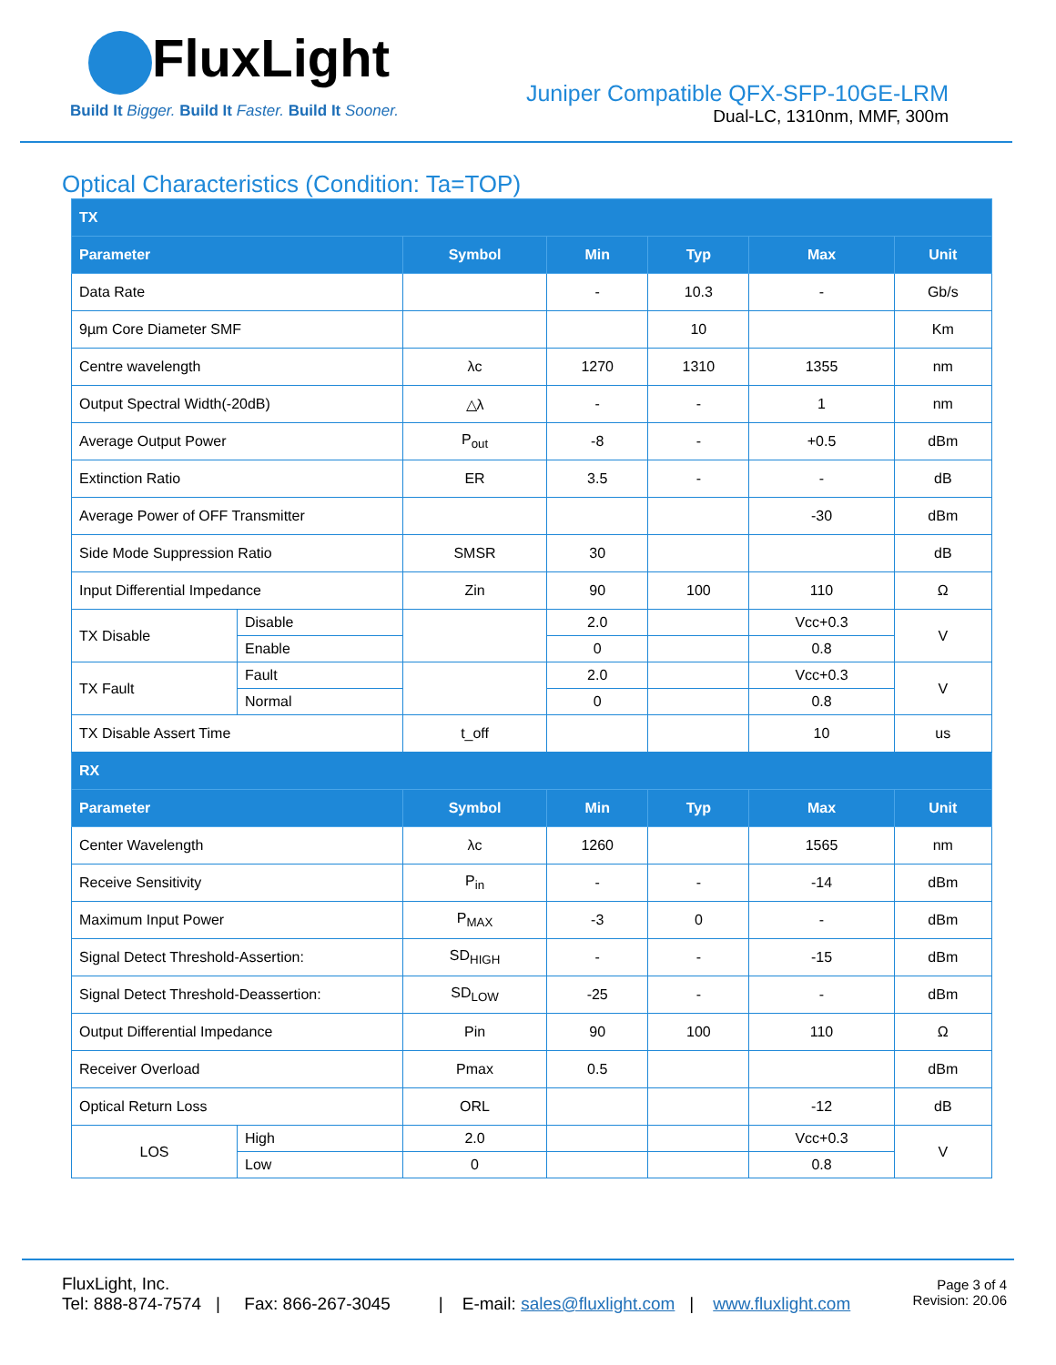FluxLight
Build It Bigger. Build It Faster. Build It Sooner.
Juniper Compatible QFX-SFP-10GE-LRM
Dual-LC, 1310nm, MMF, 300m
Optical Characteristics (Condition: Ta=TOP)
| TX | | | | | | |
| --- | --- | --- | --- | --- | --- | --- |
| Parameter | | Symbol | Min | Typ | Max | Unit |
| Data Rate | | | - | 10.3 | - | Gb/s |
| 9µm Core Diameter SMF | | | | 10 | | Km |
| Centre wavelength | | λc | 1270 | 1310 | 1355 | nm |
| Output Spectral Width(-20dB) | | △λ | - | - | 1 | nm |
| Average Output Power | | P<sub>out</sub> | -8 | - | +0.5 | dBm |
| Extinction Ratio | | ER | 3.5 | - | - | dB |
| Average Power of OFF Transmitter | | | | | -30 | dBm |
| Side Mode Suppression Ratio | | SMSR | 30 | | | dB |
| Input Differential Impedance | | Zin | 90 | 100 | 110 | Ω |
| TX Disable | Disable | | 2.0 | | Vcc+0.3 | V |
| | Enable | | 0 | | 0.8 | |
| TX Fault | Fault | | 2.0 | | Vcc+0.3 | V |
| | Normal | | 0 | | 0.8 | |
| TX Disable Assert Time | | t_off | | | 10 | us |
| RX | | | | | | |
| Parameter | | Symbol | Min | Typ | Max | Unit |
| Center Wavelength | | λc | 1260 | | 1565 | nm |
| Receive Sensitivity | | P<sub>in</sub> | - | - | -14 | dBm |
| Maximum Input Power | | P<sub>MAX</sub> | -3 | 0 | - | dBm |
| Signal Detect Threshold-Assertion: | | SD<sub>HIGH</sub> | - | - | -15 | dBm |
| Signal Detect Threshold-Deassertion: | | SD<sub>LOW</sub> | -25 | - | - | dBm |
| Output Differential Impedance | | Pin | 90 | 100 | 110 | Ω |
| Receiver Overload | | Pmax | 0.5 | | | dBm |
| Optical Return Loss | | ORL | | | -12 | dB |
| LOS | High | 2.0 | | | Vcc+0.3 | V |
| | Low | 0 | | | 0.8 | |
FluxLight, Inc.
Tel: 888-874-7574 | Fax: 866-267-3045 | E-mail: sales@fluxlight.com | www.fluxlight.com
Page 3 of 4
Revision: 20.06